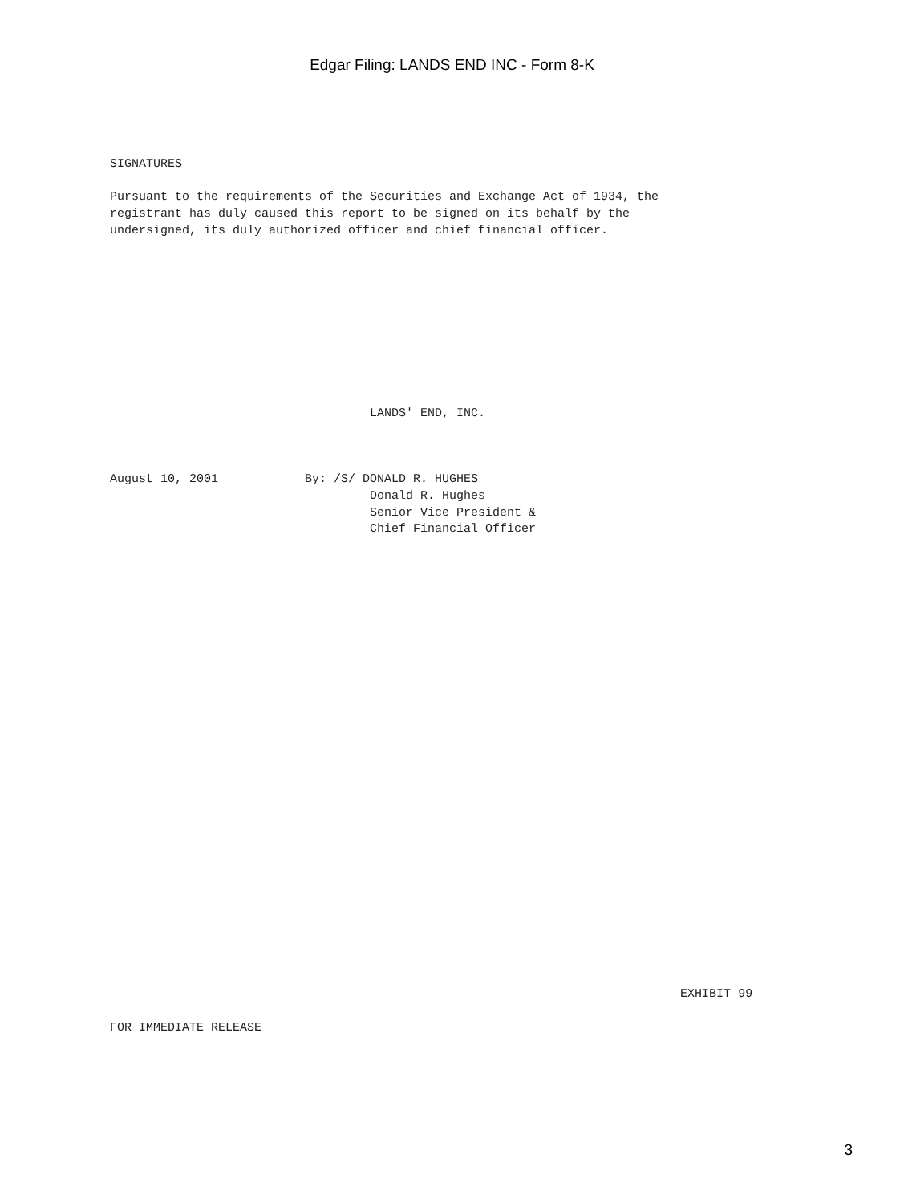Edgar Filing: LANDS END INC - Form 8-K
SIGNATURES

Pursuant to the requirements of the Securities and Exchange Act of 1934, the
registrant has duly caused this report to be signed on its behalf by the
undersigned, its duly authorized officer and chief financial officer.










                                    LANDS' END, INC.



August 10, 2001            By: /S/ DONALD R. HUGHES
                                    Donald R. Hughes
                                    Senior Vice President &
                                    Chief Financial Officer



























                                                                               EXHIBIT 99

FOR IMMEDIATE RELEASE
3